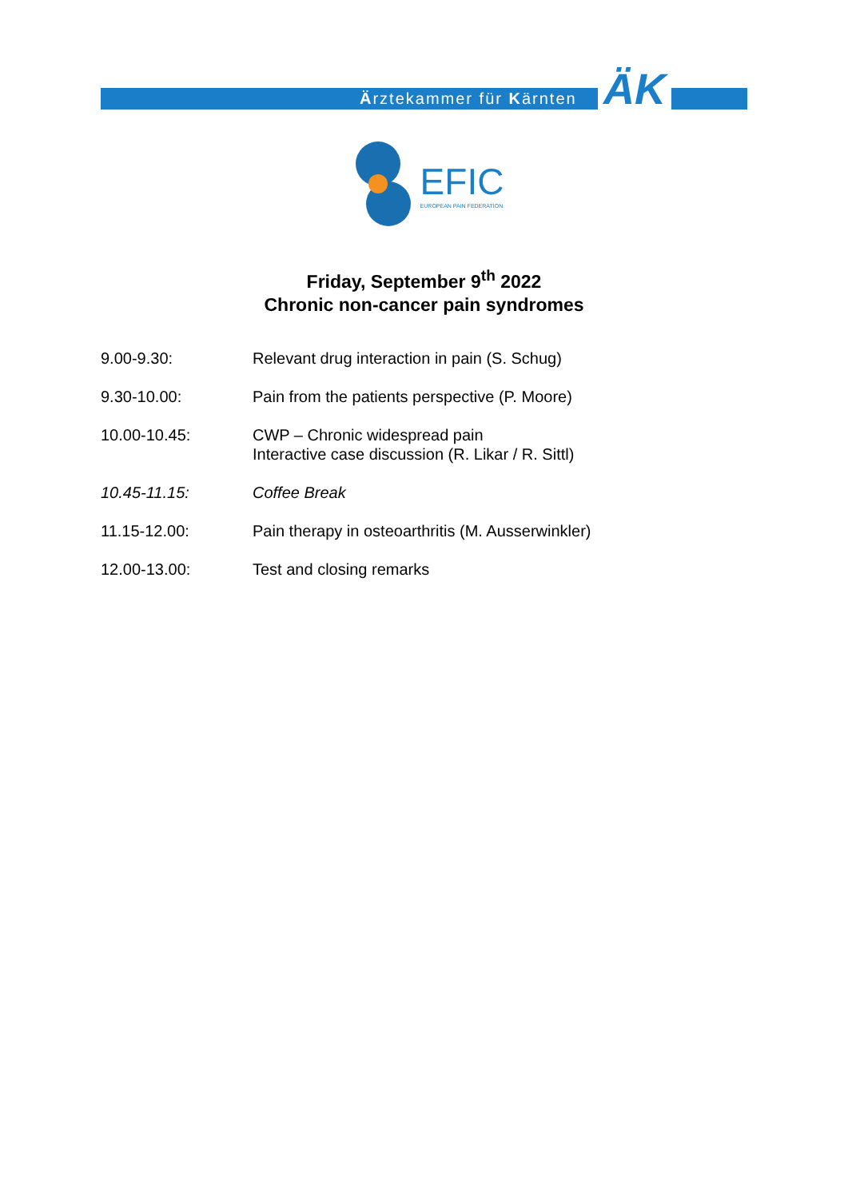Ärztekammer für Kärnten ÄK
EFIC
EUROPEAN PAIN FEDERATION
Friday, September 9<sup>th</sup> 2022
Chronic non-cancer pain syndromes
| 9.00-9.30: | Relevant drug interaction in pain (S. Schug) |
| 9.30-10.00: | Pain from the patients perspective (P. Moore) |
| 10.00-10.45: | CWP – Chronic widespread pain Interactive case discussion (R. Likar / R. Sittl) |
| 10.45-11.15: | Coffee Break |
| 11.15-12.00: | Pain therapy in osteoarthritis (M. Ausserwinkler) |
| 12.00-13.00: | Test and closing remarks |